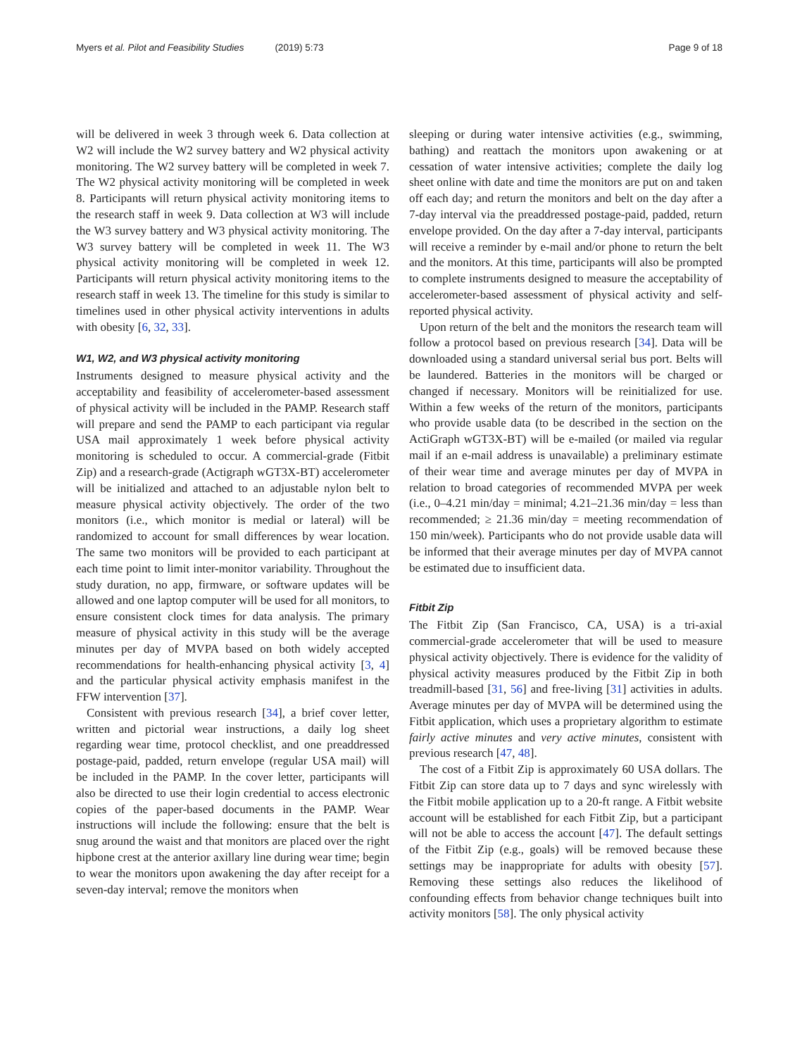Myers et al. Pilot and Feasibility Studies (2019) 5:73
Page 9 of 18
will be delivered in week 3 through week 6. Data collection at W2 will include the W2 survey battery and W2 physical activity monitoring. The W2 survey battery will be completed in week 7. The W2 physical activity monitoring will be completed in week 8. Participants will return physical activity monitoring items to the research staff in week 9. Data collection at W3 will include the W3 survey battery and W3 physical activity monitoring. The W3 survey battery will be completed in week 11. The W3 physical activity monitoring will be completed in week 12. Participants will return physical activity monitoring items to the research staff in week 13. The timeline for this study is similar to timelines used in other physical activity interventions in adults with obesity [6, 32, 33].
W1, W2, and W3 physical activity monitoring
Instruments designed to measure physical activity and the acceptability and feasibility of accelerometer-based assessment of physical activity will be included in the PAMP. Research staff will prepare and send the PAMP to each participant via regular USA mail approximately 1 week before physical activity monitoring is scheduled to occur. A commercial-grade (Fitbit Zip) and a research-grade (Actigraph wGT3X-BT) accelerometer will be initialized and attached to an adjustable nylon belt to measure physical activity objectively. The order of the two monitors (i.e., which monitor is medial or lateral) will be randomized to account for small differences by wear location. The same two monitors will be provided to each participant at each time point to limit inter-monitor variability. Throughout the study duration, no app, firmware, or software updates will be allowed and one laptop computer will be used for all monitors, to ensure consistent clock times for data analysis. The primary measure of physical activity in this study will be the average minutes per day of MVPA based on both widely accepted recommendations for health-enhancing physical activity [3, 4] and the particular physical activity emphasis manifest in the FFW intervention [37].
Consistent with previous research [34], a brief cover letter, written and pictorial wear instructions, a daily log sheet regarding wear time, protocol checklist, and one preaddressed postage-paid, padded, return envelope (regular USA mail) will be included in the PAMP. In the cover letter, participants will also be directed to use their login credential to access electronic copies of the paper-based documents in the PAMP. Wear instructions will include the following: ensure that the belt is snug around the waist and that monitors are placed over the right hipbone crest at the anterior axillary line during wear time; begin to wear the monitors upon awakening the day after receipt for a seven-day interval; remove the monitors when
sleeping or during water intensive activities (e.g., swimming, bathing) and reattach the monitors upon awakening or at cessation of water intensive activities; complete the daily log sheet online with date and time the monitors are put on and taken off each day; and return the monitors and belt on the day after a 7-day interval via the preaddressed postage-paid, padded, return envelope provided. On the day after a 7-day interval, participants will receive a reminder by e-mail and/or phone to return the belt and the monitors. At this time, participants will also be prompted to complete instruments designed to measure the acceptability of accelerometer-based assessment of physical activity and self-reported physical activity.
Upon return of the belt and the monitors the research team will follow a protocol based on previous research [34]. Data will be downloaded using a standard universal serial bus port. Belts will be laundered. Batteries in the monitors will be charged or changed if necessary. Monitors will be reinitialized for use. Within a few weeks of the return of the monitors, participants who provide usable data (to be described in the section on the ActiGraph wGT3X-BT) will be e-mailed (or mailed via regular mail if an e-mail address is unavailable) a preliminary estimate of their wear time and average minutes per day of MVPA in relation to broad categories of recommended MVPA per week (i.e., 0–4.21 min/day = minimal; 4.21–21.36 min/day = less than recommended; ≥ 21.36 min/day = meeting recommendation of 150 min/week). Participants who do not provide usable data will be informed that their average minutes per day of MVPA cannot be estimated due to insufficient data.
Fitbit Zip
The Fitbit Zip (San Francisco, CA, USA) is a tri-axial commercial-grade accelerometer that will be used to measure physical activity objectively. There is evidence for the validity of physical activity measures produced by the Fitbit Zip in both treadmill-based [31, 56] and free-living [31] activities in adults. Average minutes per day of MVPA will be determined using the Fitbit application, which uses a proprietary algorithm to estimate fairly active minutes and very active minutes, consistent with previous research [47, 48].
The cost of a Fitbit Zip is approximately 60 USA dollars. The Fitbit Zip can store data up to 7 days and sync wirelessly with the Fitbit mobile application up to a 20-ft range. A Fitbit website account will be established for each Fitbit Zip, but a participant will not be able to access the account [47]. The default settings of the Fitbit Zip (e.g., goals) will be removed because these settings may be inappropriate for adults with obesity [57]. Removing these settings also reduces the likelihood of confounding effects from behavior change techniques built into activity monitors [58]. The only physical activity